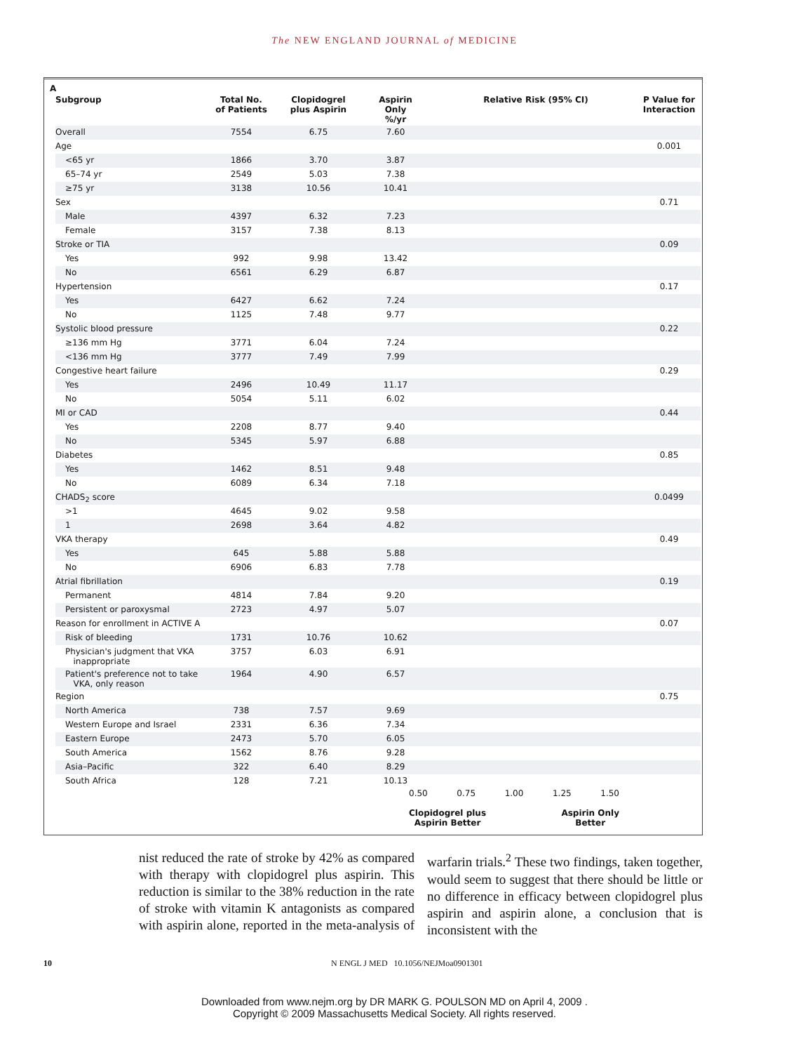The NEW ENGLAND JOURNAL of MEDICINE
A
| Subgroup | Total No. of Patients | Clopidogrel plus Aspirin | Aspirin Only %/yr | Relative Risk (95% CI) | P Value for Interaction |
| --- | --- | --- | --- | --- | --- |
| Overall | 7554 | 6.75 | 7.60 | | |
| Age | | | | | 0.001 |
| <65 yr | 1866 | 3.70 | 3.87 | | |
| 65–74 yr | 2549 | 5.03 | 7.38 | | |
| ≥75 yr | 3138 | 10.56 | 10.41 | | |
| Sex | | | | | 0.71 |
| Male | 4397 | 6.32 | 7.23 | | |
| Female | 3157 | 7.38 | 8.13 | | |
| Stroke or TIA | | | | | 0.09 |
| Yes | 992 | 9.98 | 13.42 | | |
| No | 6561 | 6.29 | 6.87 | | |
| Hypertension | | | | | 0.17 |
| Yes | 6427 | 6.62 | 7.24 | | |
| No | 1125 | 7.48 | 9.77 | | |
| Systolic blood pressure | | | | | 0.22 |
| ≥136 mm Hg | 3771 | 6.04 | 7.24 | | |
| <136 mm Hg | 3777 | 7.49 | 7.99 | | |
| Congestive heart failure | | | | | 0.29 |
| Yes | 2496 | 10.49 | 11.17 | | |
| No | 5054 | 5.11 | 6.02 | | |
| MI or CAD | | | | | 0.44 |
| Yes | 2208 | 8.77 | 9.40 | | |
| No | 5345 | 5.97 | 6.88 | | |
| Diabetes | | | | | 0.85 |
| Yes | 1462 | 8.51 | 9.48 | | |
| No | 6089 | 6.34 | 7.18 | | |
| CHADS<sub>2</sub> score | | | | | 0.0499 |
| >1 | 4645 | 9.02 | 9.58 | | |
| 1 | 2698 | 3.64 | 4.82 | | |
| VKA therapy | | | | | 0.49 |
| Yes | 645 | 5.88 | 5.88 | | |
| No | 6906 | 6.83 | 7.78 | | |
| Atrial fibrillation | | | | | 0.19 |
| Permanent | 4814 | 7.84 | 9.20 | | |
| Persistent or paroxysmal | 2723 | 4.97 | 5.07 | | |
| Reason for enrollment in ACTIVE A | | | | | 0.07 |
| Risk of bleeding | 1731 | 10.76 | 10.62 | | |
| Physician's judgment that VKA inappropriate | 3757 | 6.03 | 6.91 | | |
| Patient's preference not to take VKA, only reason | 1964 | 4.90 | 6.57 | | |
| Region | | | | | 0.75 |
| North America | 738 | 7.57 | 9.69 | | |
| Western Europe and Israel | 2331 | 6.36 | 7.34 | | |
| Eastern Europe | 2473 | 5.70 | 6.05 | | |
| South America | 1562 | 8.76 | 9.28 | | |
| Asia–Pacific | 322 | 6.40 | 8.29 | | |
| South Africa | 128 | 7.21 | 10.13 | | |
0.50 0.75 1.00 1.25 1.50
Clopidogrel plus
Aspirin Better Aspirin Only
Better
nist reduced the rate of stroke by 42% as compared with therapy with clopidogrel plus aspirin. This reduction is similar to the 38% reduction in the rate of stroke with vitamin K antagonists as compared with aspirin alone, reported in the meta-analysis of warfarin trials.<sup>2</sup> These two findings, taken together, would seem to suggest that there should be little or no difference in efficacy between clopidogrel plus aspirin and aspirin alone, a conclusion that is inconsistent with the
10 N ENGL J MED 10.1056/NEJMoa0901301
Downloaded from www.nejm.org by DR MARK G. POULSON MD on April 4, 2009 .
Copyright © 2009 Massachusetts Medical Society. All rights reserved.